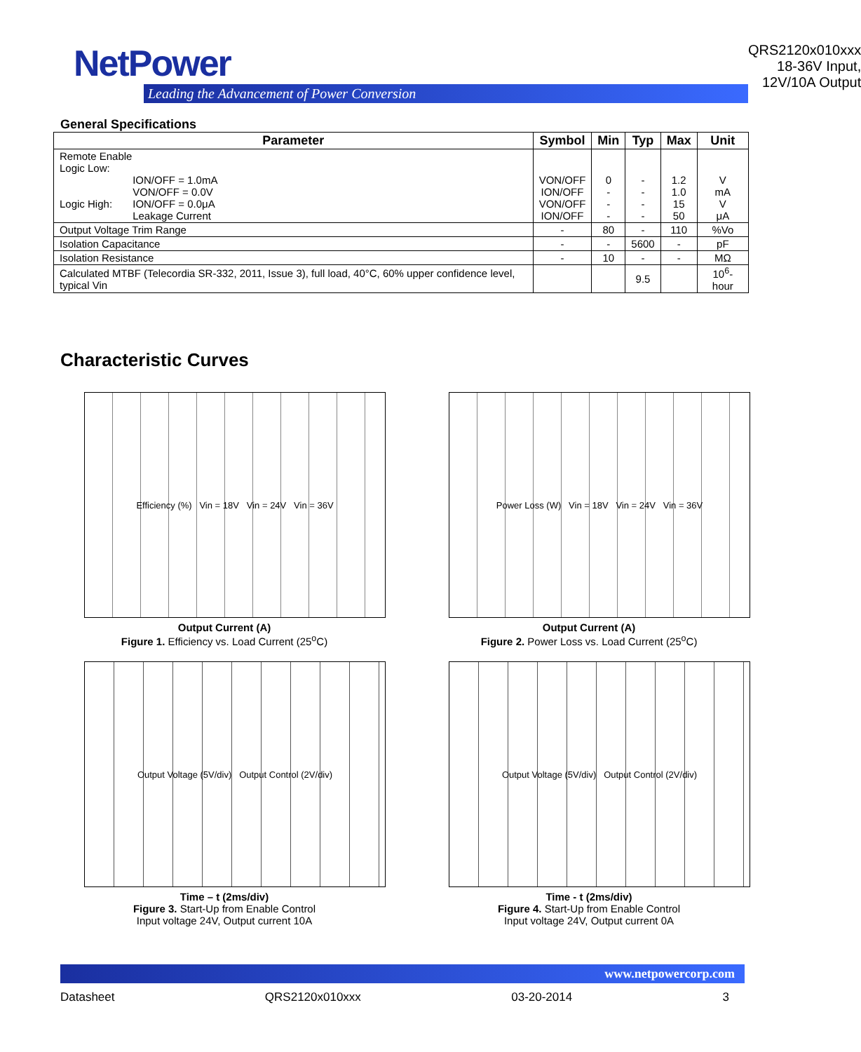NetPower
Leading the Advancement of Power Conversion
QRS2120x010xxx
18-36V Input, 12V/10A Output
General Specifications
| Parameter | Symbol | Min | Typ | Max | Unit |
| --- | --- | --- | --- | --- | --- |
| Remote Enable Logic Low: ION/OFF = 1.0mA VON/OFF = 0.0V Logic High: ION/OFF = 0.0μA Leakage Current | VON/OFF ION/OFF VON/OFF ION/OFF | 0 - - - | - - - - | 1.2 1.0 15 50 | V mA V μA |
| Output Voltage Trim Range | - | 80 | - | 110 | %Vo |
| Isolation Capacitance | - | - | 5600 | - | pF |
| Isolation Resistance | - | 10 | - | - | MΩ |
| Calculated MTBF (Telecordia SR-332, 2011, Issue 3), full load, 40°C, 60% upper confidence level, typical Vin | | | 9.5 | | 10<sup>6</sup>-hour |
Characteristic Curves
Efficiency (%) Vin = 18V Vin = 24V Vin = 36V
Output Current (A)
Figure 1. Efficiency vs. Load Current (25<sup>o</sup>C)
Power Loss (W) Vin = 18V Vin = 24V Vin = 36V
Output Current (A)
Figure 2. Power Loss vs. Load Current (25<sup>o</sup>C)
Output Voltage (5V/div) Output Control (2V/div)
Time – t (2ms/div)
Figure 3. Start-Up from Enable Control
Input voltage 24V, Output current 10A
Output Voltage (5V/div) Output Control (2V/div)
Time - t (2ms/div)
Figure 4. Start-Up from Enable Control
Input voltage 24V, Output current 0A
www.netpowercorp.com
Datasheet QRS2120x010xxx 03-20-2014 3